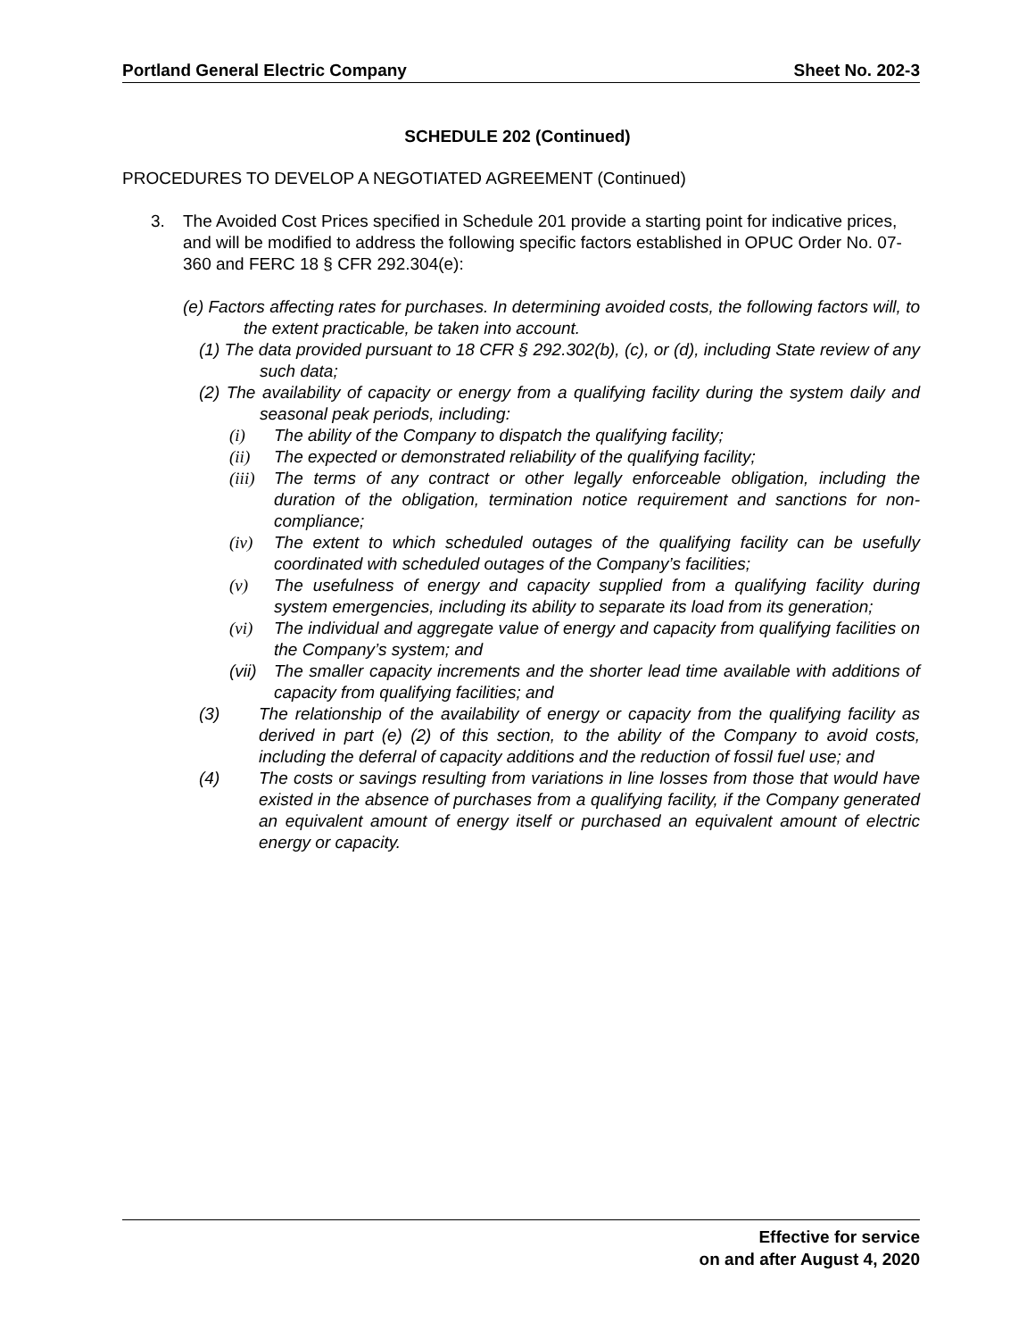Portland General Electric Company Sheet No. 202-3
SCHEDULE 202 (Continued)
PROCEDURES TO DEVELOP A NEGOTIATED AGREEMENT (Continued)
3. The Avoided Cost Prices specified in Schedule 201 provide a starting point for indicative prices, and will be modified to address the following specific factors established in OPUC Order No. 07-360 and FERC 18 § CFR 292.304(e):
(e) Factors affecting rates for purchases. In determining avoided costs, the following factors will, to the extent practicable, be taken into account.
(1) The data provided pursuant to 18 CFR § 292.302(b), (c), or (d), including State review of any such data;
(2) The availability of capacity or energy from a qualifying facility during the system daily and seasonal peak periods, including:
(i) The ability of the Company to dispatch the qualifying facility;
(ii) The expected or demonstrated reliability of the qualifying facility;
(iii) The terms of any contract or other legally enforceable obligation, including the duration of the obligation, termination notice requirement and sanctions for non-compliance;
(iv) The extent to which scheduled outages of the qualifying facility can be usefully coordinated with scheduled outages of the Company’s facilities;
(v) The usefulness of energy and capacity supplied from a qualifying facility during system emergencies, including its ability to separate its load from its generation;
(vi) The individual and aggregate value of energy and capacity from qualifying facilities on the Company’s system; and
(vii) The smaller capacity increments and the shorter lead time available with additions of capacity from qualifying facilities; and
(3) The relationship of the availability of energy or capacity from the qualifying facility as derived in part (e) (2) of this section, to the ability of the Company to avoid costs, including the deferral of capacity additions and the reduction of fossil fuel use; and
(4) The costs or savings resulting from variations in line losses from those that would have existed in the absence of purchases from a qualifying facility, if the Company generated an equivalent amount of energy itself or purchased an equivalent amount of electric energy or capacity.
Effective for service
on and after August 4, 2020